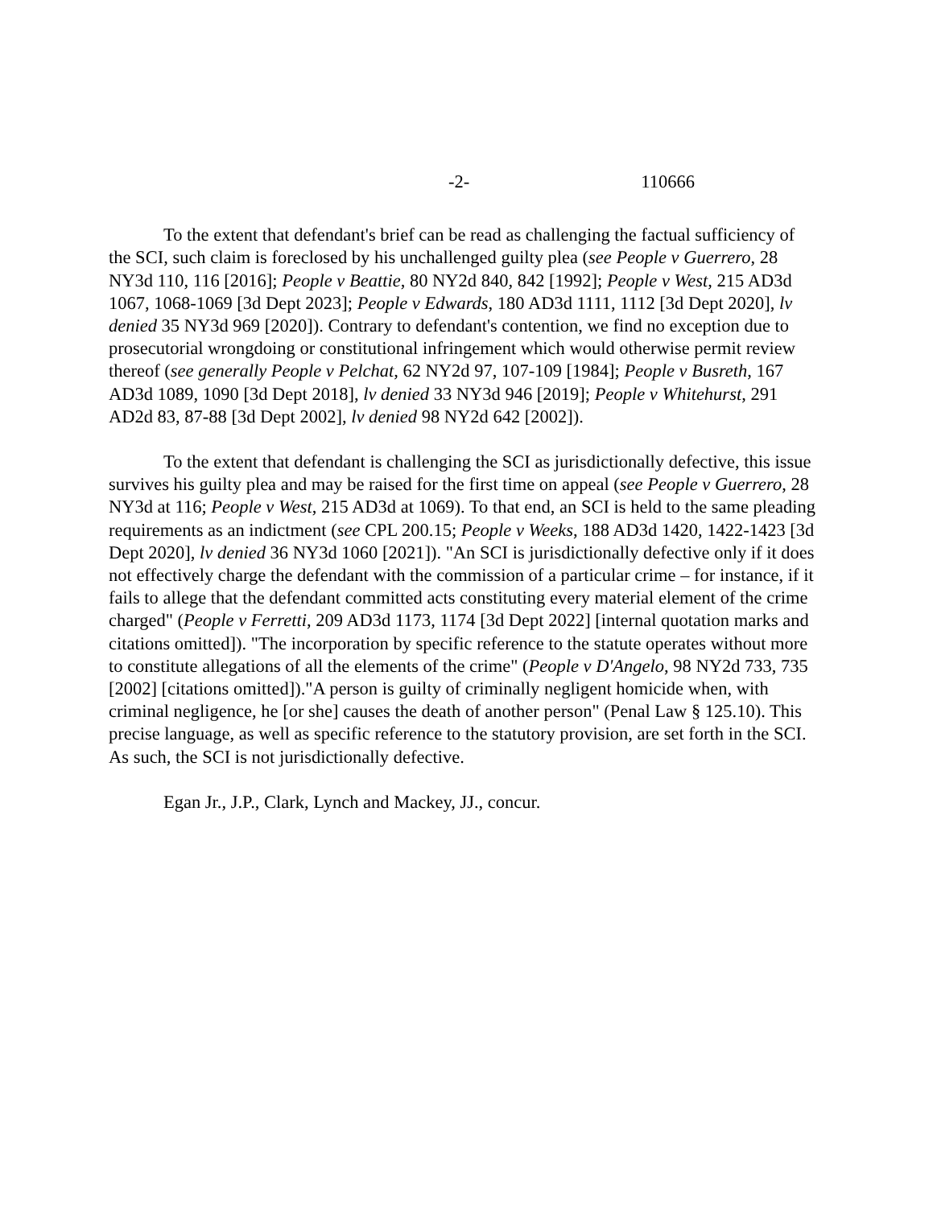-2- 110666
To the extent that defendant's brief can be read as challenging the factual sufficiency of the SCI, such claim is foreclosed by his unchallenged guilty plea (see People v Guerrero, 28 NY3d 110, 116 [2016]; People v Beattie, 80 NY2d 840, 842 [1992]; People v West, 215 AD3d 1067, 1068-1069 [3d Dept 2023]; People v Edwards, 180 AD3d 1111, 1112 [3d Dept 2020], lv denied 35 NY3d 969 [2020]). Contrary to defendant's contention, we find no exception due to prosecutorial wrongdoing or constitutional infringement which would otherwise permit review thereof (see generally People v Pelchat, 62 NY2d 97, 107-109 [1984]; People v Busreth, 167 AD3d 1089, 1090 [3d Dept 2018], lv denied 33 NY3d 946 [2019]; People v Whitehurst, 291 AD2d 83, 87-88 [3d Dept 2002], lv denied 98 NY2d 642 [2002]).
To the extent that defendant is challenging the SCI as jurisdictionally defective, this issue survives his guilty plea and may be raised for the first time on appeal (see People v Guerrero, 28 NY3d at 116; People v West, 215 AD3d at 1069). To that end, an SCI is held to the same pleading requirements as an indictment (see CPL 200.15; People v Weeks, 188 AD3d 1420, 1422-1423 [3d Dept 2020], lv denied 36 NY3d 1060 [2021]). "An SCI is jurisdictionally defective only if it does not effectively charge the defendant with the commission of a particular crime – for instance, if it fails to allege that the defendant committed acts constituting every material element of the crime charged" (People v Ferretti, 209 AD3d 1173, 1174 [3d Dept 2022] [internal quotation marks and citations omitted]). "The incorporation by specific reference to the statute operates without more to constitute allegations of all the elements of the crime" (People v D'Angelo, 98 NY2d 733, 735 [2002] [citations omitted])."A person is guilty of criminally negligent homicide when, with criminal negligence, he [or she] causes the death of another person" (Penal Law § 125.10). This precise language, as well as specific reference to the statutory provision, are set forth in the SCI. As such, the SCI is not jurisdictionally defective.
Egan Jr., J.P., Clark, Lynch and Mackey, JJ., concur.